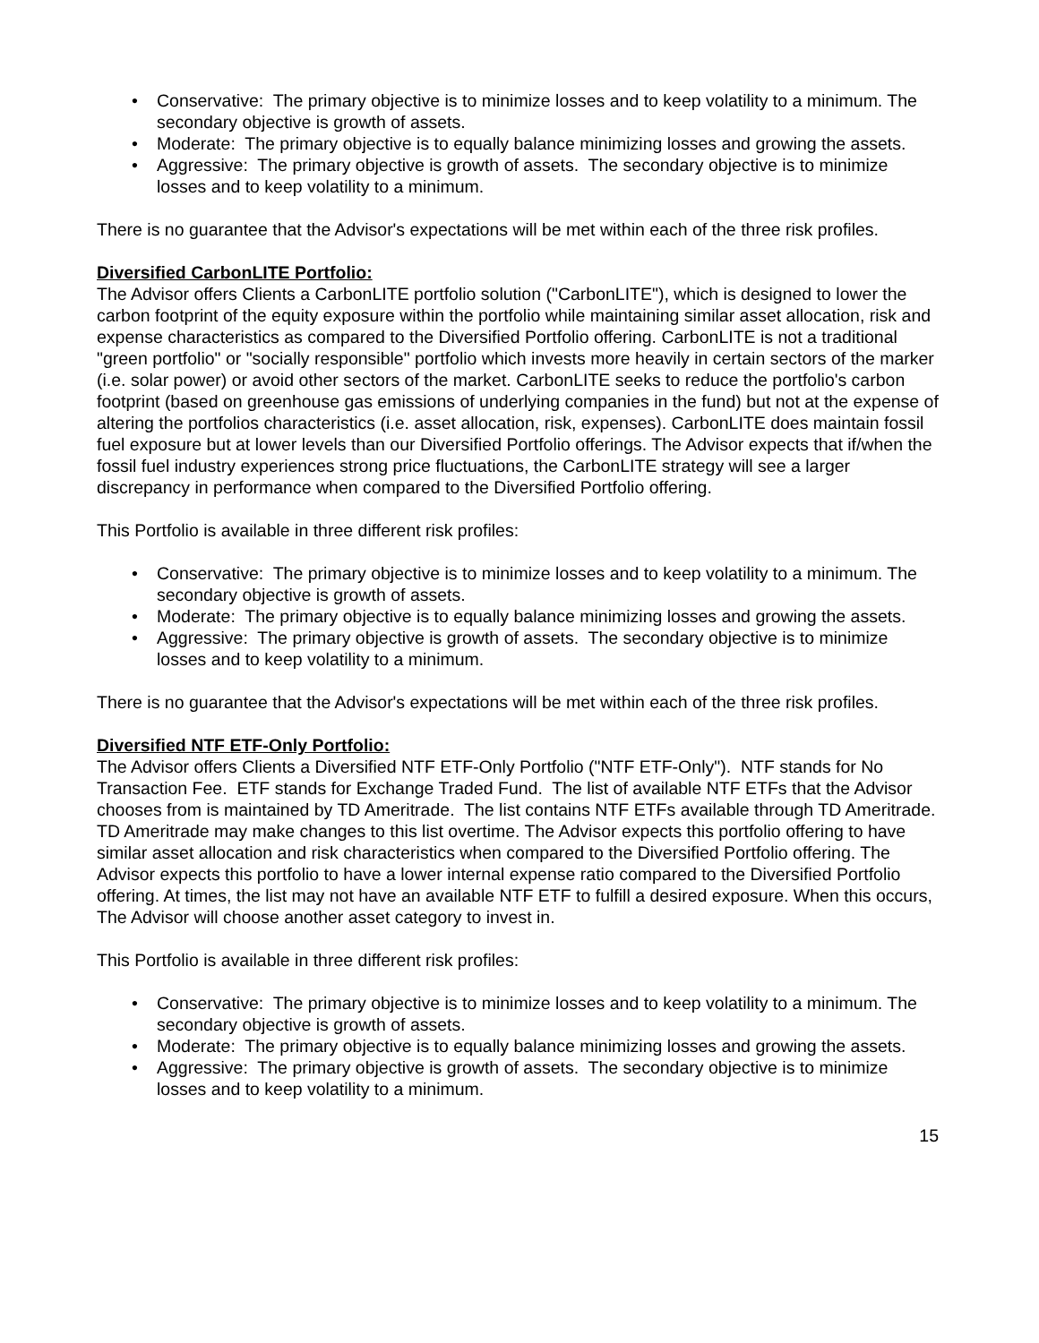• Conservative: The primary objective is to minimize losses and to keep volatility to a minimum. The secondary objective is growth of assets.
• Moderate: The primary objective is to equally balance minimizing losses and growing the assets.
• Aggressive: The primary objective is growth of assets. The secondary objective is to minimize losses and to keep volatility to a minimum.
There is no guarantee that the Advisor's expectations will be met within each of the three risk profiles.
Diversified CarbonLITE Portfolio:
The Advisor offers Clients a CarbonLITE portfolio solution ("CarbonLITE"), which is designed to lower the carbon footprint of the equity exposure within the portfolio while maintaining similar asset allocation, risk and expense characteristics as compared to the Diversified Portfolio offering. CarbonLITE is not a traditional "green portfolio" or "socially responsible" portfolio which invests more heavily in certain sectors of the marker (i.e. solar power) or avoid other sectors of the market. CarbonLITE seeks to reduce the portfolio's carbon footprint (based on greenhouse gas emissions of underlying companies in the fund) but not at the expense of altering the portfolios characteristics (i.e. asset allocation, risk, expenses). CarbonLITE does maintain fossil fuel exposure but at lower levels than our Diversified Portfolio offerings. The Advisor expects that if/when the fossil fuel industry experiences strong price fluctuations, the CarbonLITE strategy will see a larger discrepancy in performance when compared to the Diversified Portfolio offering.
This Portfolio is available in three different risk profiles:
• Conservative: The primary objective is to minimize losses and to keep volatility to a minimum. The secondary objective is growth of assets.
• Moderate: The primary objective is to equally balance minimizing losses and growing the assets.
• Aggressive: The primary objective is growth of assets. The secondary objective is to minimize losses and to keep volatility to a minimum.
There is no guarantee that the Advisor's expectations will be met within each of the three risk profiles.
Diversified NTF ETF-Only Portfolio:
The Advisor offers Clients a Diversified NTF ETF-Only Portfolio ("NTF ETF-Only"). NTF stands for No Transaction Fee. ETF stands for Exchange Traded Fund. The list of available NTF ETFs that the Advisor chooses from is maintained by TD Ameritrade. The list contains NTF ETFs available through TD Ameritrade. TD Ameritrade may make changes to this list overtime. The Advisor expects this portfolio offering to have similar asset allocation and risk characteristics when compared to the Diversified Portfolio offering. The Advisor expects this portfolio to have a lower internal expense ratio compared to the Diversified Portfolio offering. At times, the list may not have an available NTF ETF to fulfill a desired exposure. When this occurs, The Advisor will choose another asset category to invest in.
This Portfolio is available in three different risk profiles:
• Conservative: The primary objective is to minimize losses and to keep volatility to a minimum. The secondary objective is growth of assets.
• Moderate: The primary objective is to equally balance minimizing losses and growing the assets.
• Aggressive: The primary objective is growth of assets. The secondary objective is to minimize losses and to keep volatility to a minimum.
15